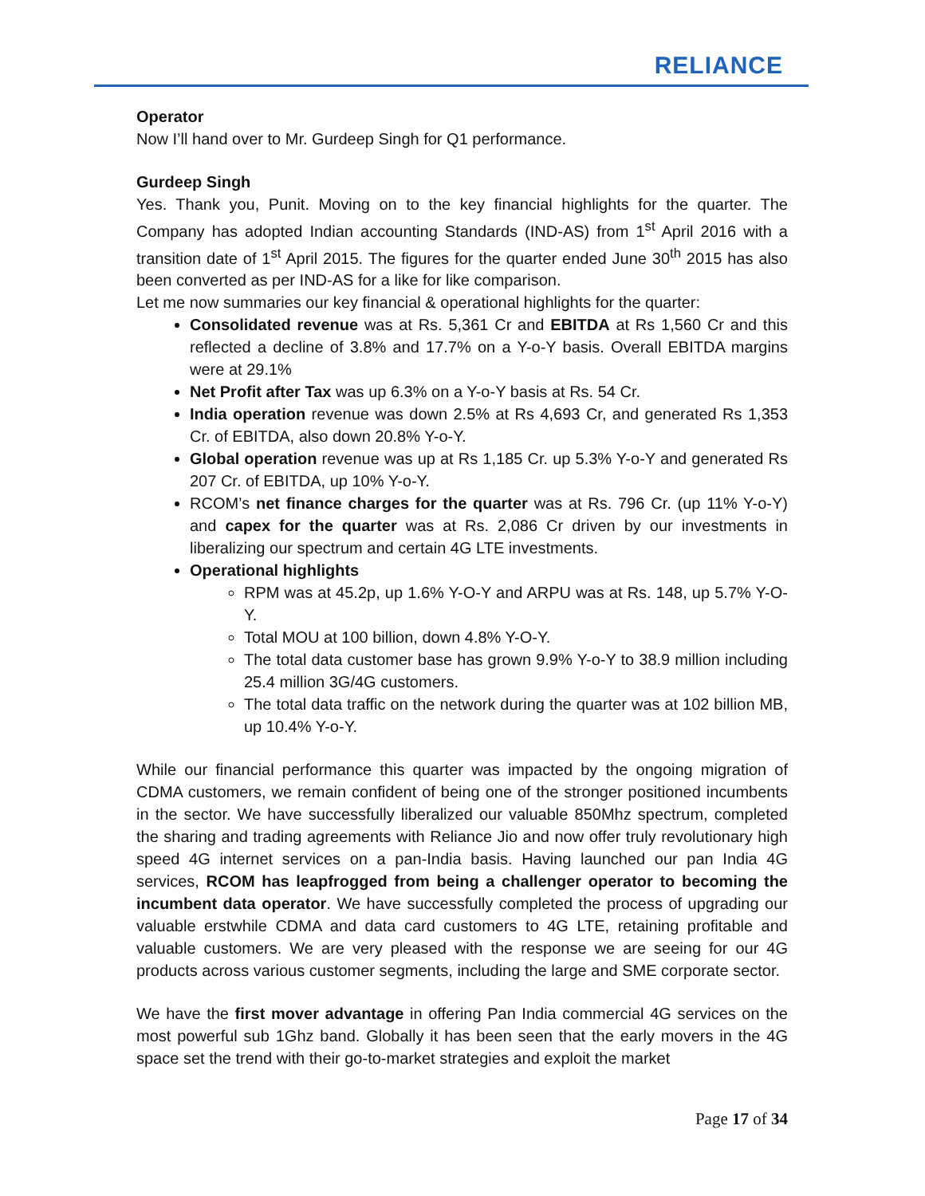RELIANCE
Operator
Now I’ll hand over to Mr. Gurdeep Singh for Q1 performance.
Gurdeep Singh
Yes. Thank you, Punit. Moving on to the key financial highlights for the quarter. The Company has adopted Indian accounting Standards (IND-AS) from 1<sup>st</sup> April 2016 with a transition date of 1<sup>st</sup> April 2015. The figures for the quarter ended June 30<sup>th</sup> 2015 has also been converted as per IND-AS for a like for like comparison.
Let me now summaries our key financial & operational highlights for the quarter:
Consolidated revenue was at Rs. 5,361 Cr and EBITDA at Rs 1,560 Cr and this reflected a decline of 3.8% and 17.7% on a Y-o-Y basis. Overall EBITDA margins were at 29.1%
Net Profit after Tax was up 6.3% on a Y-o-Y basis at Rs. 54 Cr.
India operation revenue was down 2.5% at Rs 4,693 Cr, and generated Rs 1,353 Cr. of EBITDA, also down 20.8% Y-o-Y.
Global operation revenue was up at Rs 1,185 Cr. up 5.3% Y-o-Y and generated Rs 207 Cr. of EBITDA, up 10% Y-o-Y.
RCOM’s net finance charges for the quarter was at Rs. 796 Cr. (up 11% Y-o-Y) and capex for the quarter was at Rs. 2,086 Cr driven by our investments in liberalizing our spectrum and certain 4G LTE investments.
Operational highlights
RPM was at 45.2p, up 1.6% Y-O-Y and ARPU was at Rs. 148, up 5.7% Y-O-Y.
Total MOU at 100 billion, down 4.8% Y-O-Y.
The total data customer base has grown 9.9% Y-o-Y to 38.9 million including 25.4 million 3G/4G customers.
The total data traffic on the network during the quarter was at 102 billion MB, up 10.4% Y-o-Y.
While our financial performance this quarter was impacted by the ongoing migration of CDMA customers, we remain confident of being one of the stronger positioned incumbents in the sector. We have successfully liberalized our valuable 850Mhz spectrum, completed the sharing and trading agreements with Reliance Jio and now offer truly revolutionary high speed 4G internet services on a pan-India basis. Having launched our pan India 4G services, RCOM has leapfrogged from being a challenger operator to becoming the incumbent data operator. We have successfully completed the process of upgrading our valuable erstwhile CDMA and data card customers to 4G LTE, retaining profitable and valuable customers. We are very pleased with the response we are seeing for our 4G products across various customer segments, including the large and SME corporate sector.
We have the first mover advantage in offering Pan India commercial 4G services on the most powerful sub 1Ghz band. Globally it has been seen that the early movers in the 4G space set the trend with their go-to-market strategies and exploit the market
Page 17 of 34